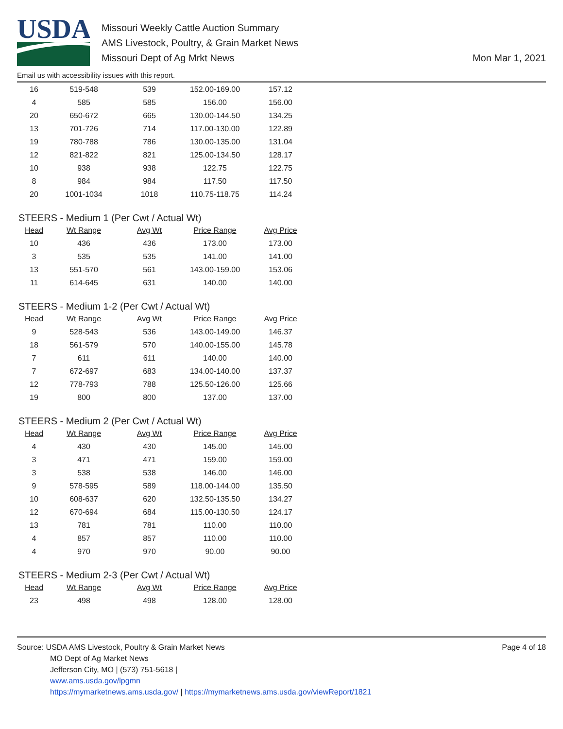USDA
Missouri Weekly Cattle Auction Summary
AMS Livestock, Poultry, & Grain Market News
Missouri Dept of Ag Mrkt News
Mon Mar 1, 2021
Email us with accessibility issues with this report.
| 16 | 519-548 | 539 | 152.00-169.00 | 157.12 |
| 4 | 585 | 585 | 156.00 | 156.00 |
| 20 | 650-672 | 665 | 130.00-144.50 | 134.25 |
| 13 | 701-726 | 714 | 117.00-130.00 | 122.89 |
| 19 | 780-788 | 786 | 130.00-135.00 | 131.04 |
| 12 | 821-822 | 821 | 125.00-134.50 | 128.17 |
| 10 | 938 | 938 | 122.75 | 122.75 |
| 8 | 984 | 984 | 117.50 | 117.50 |
| 20 | 1001-1034 | 1018 | 110.75-118.75 | 114.24 |
STEERS - Medium 1 (Per Cwt / Actual Wt)
| Head | Wt Range | Avg Wt | Price Range | Avg Price |
| --- | --- | --- | --- | --- |
| 10 | 436 | 436 | 173.00 | 173.00 |
| 3 | 535 | 535 | 141.00 | 141.00 |
| 13 | 551-570 | 561 | 143.00-159.00 | 153.06 |
| 11 | 614-645 | 631 | 140.00 | 140.00 |
STEERS - Medium 1-2 (Per Cwt / Actual Wt)
| Head | Wt Range | Avg Wt | Price Range | Avg Price |
| --- | --- | --- | --- | --- |
| 9 | 528-543 | 536 | 143.00-149.00 | 146.37 |
| 18 | 561-579 | 570 | 140.00-155.00 | 145.78 |
| 7 | 611 | 611 | 140.00 | 140.00 |
| 7 | 672-697 | 683 | 134.00-140.00 | 137.37 |
| 12 | 778-793 | 788 | 125.50-126.00 | 125.66 |
| 19 | 800 | 800 | 137.00 | 137.00 |
STEERS - Medium 2 (Per Cwt / Actual Wt)
| Head | Wt Range | Avg Wt | Price Range | Avg Price |
| --- | --- | --- | --- | --- |
| 4 | 430 | 430 | 145.00 | 145.00 |
| 3 | 471 | 471 | 159.00 | 159.00 |
| 3 | 538 | 538 | 146.00 | 146.00 |
| 9 | 578-595 | 589 | 118.00-144.00 | 135.50 |
| 10 | 608-637 | 620 | 132.50-135.50 | 134.27 |
| 12 | 670-694 | 684 | 115.00-130.50 | 124.17 |
| 13 | 781 | 781 | 110.00 | 110.00 |
| 4 | 857 | 857 | 110.00 | 110.00 |
| 4 | 970 | 970 | 90.00 | 90.00 |
STEERS - Medium 2-3 (Per Cwt / Actual Wt)
| Head | Wt Range | Avg Wt | Price Range | Avg Price |
| --- | --- | --- | --- | --- |
| 23 | 498 | 498 | 128.00 | 128.00 |
Source: USDA AMS Livestock, Poultry & Grain Market News
MO Dept of Ag Market News
Jefferson City, MO | (573) 751-5618 |
www.ams.usda.gov/lpgmn
https://mymarketnews.ams.usda.gov/ | https://mymarketnews.ams.usda.gov/viewReport/1821
Page 4 of 18